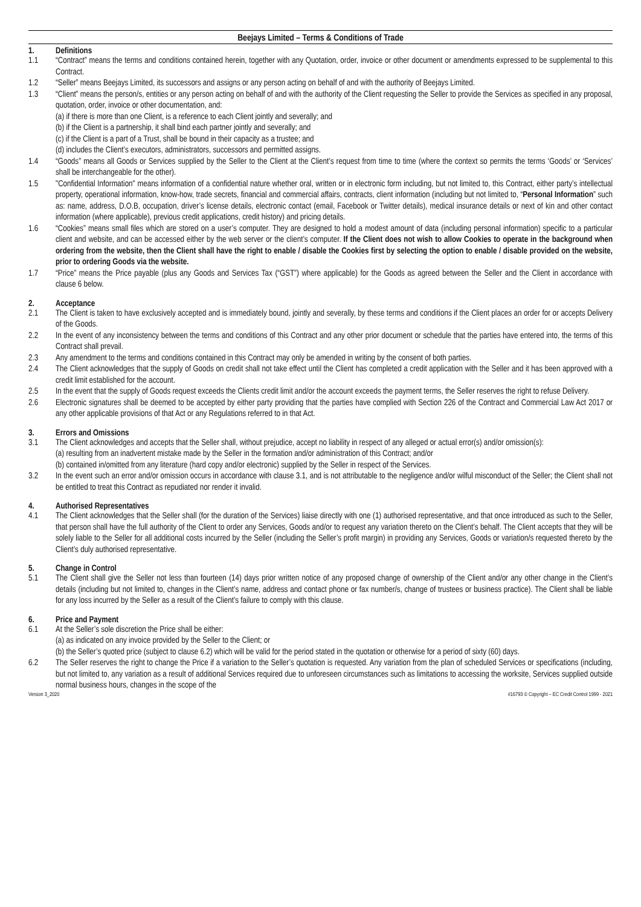Beejays Limited – Terms & Conditions of Trade
1. Definitions
1.1 “Contract” means the terms and conditions contained herein, together with any Quotation, order, invoice or other document or amendments expressed to be supplemental to this Contract.
1.2 “Seller” means Beejays Limited, its successors and assigns or any person acting on behalf of and with the authority of Beejays Limited.
1.3 “Client” means the person/s, entities or any person acting on behalf of and with the authority of the Client requesting the Seller to provide the Services as specified in any proposal, quotation, order, invoice or other documentation, and:
(a) if there is more than one Client, is a reference to each Client jointly and severally; and
(b) if the Client is a partnership, it shall bind each partner jointly and severally; and
(c) if the Client is a part of a Trust, shall be bound in their capacity as a trustee; and
(d) includes the Client’s executors, administrators, successors and permitted assigns.
1.4 “Goods” means all Goods or Services supplied by the Seller to the Client at the Client’s request from time to time (where the context so permits the terms ‘Goods’ or ‘Services’ shall be interchangeable for the other).
1.5 "Confidential Information" means information of a confidential nature whether oral, written or in electronic form including, but not limited to, this Contract, either party’s intellectual property, operational information, know-how, trade secrets, financial and commercial affairs, contracts, client information (including but not limited to, “Personal Information” such as: name, address, D.O.B, occupation, driver’s license details, electronic contact (email, Facebook or Twitter details), medical insurance details or next of kin and other contact information (where applicable), previous credit applications, credit history) and pricing details.
1.6 “Cookies” means small files which are stored on a user’s computer. They are designed to hold a modest amount of data (including personal information) specific to a particular client and website, and can be accessed either by the web server or the client’s computer. If the Client does not wish to allow Cookies to operate in the background when ordering from the website, then the Client shall have the right to enable / disable the Cookies first by selecting the option to enable / disable provided on the website, prior to ordering Goods via the website.
1.7 “Price” means the Price payable (plus any Goods and Services Tax (“GST”) where applicable) for the Goods as agreed between the Seller and the Client in accordance with clause 6 below.
2. Acceptance
2.1 The Client is taken to have exclusively accepted and is immediately bound, jointly and severally, by these terms and conditions if the Client places an order for or accepts Delivery of the Goods.
2.2 In the event of any inconsistency between the terms and conditions of this Contract and any other prior document or schedule that the parties have entered into, the terms of this Contract shall prevail.
2.3 Any amendment to the terms and conditions contained in this Contract may only be amended in writing by the consent of both parties.
2.4 The Client acknowledges that the supply of Goods on credit shall not take effect until the Client has completed a credit application with the Seller and it has been approved with a credit limit established for the account.
2.5 In the event that the supply of Goods request exceeds the Clients credit limit and/or the account exceeds the payment terms, the Seller reserves the right to refuse Delivery.
2.6 Electronic signatures shall be deemed to be accepted by either party providing that the parties have complied with Section 226 of the Contract and Commercial Law Act 2017 or any other applicable provisions of that Act or any Regulations referred to in that Act.
3. Errors and Omissions
3.1 The Client acknowledges and accepts that the Seller shall, without prejudice, accept no liability in respect of any alleged or actual error(s) and/or omission(s):
(a) resulting from an inadvertent mistake made by the Seller in the formation and/or administration of this Contract; and/or
(b) contained in/omitted from any literature (hard copy and/or electronic) supplied by the Seller in respect of the Services.
3.2 In the event such an error and/or omission occurs in accordance with clause 3.1, and is not attributable to the negligence and/or wilful misconduct of the Seller; the Client shall not be entitled to treat this Contract as repudiated nor render it invalid.
4. Authorised Representatives
4.1 The Client acknowledges that the Seller shall (for the duration of the Services) liaise directly with one (1) authorised representative, and that once introduced as such to the Seller, that person shall have the full authority of the Client to order any Services, Goods and/or to request any variation thereto on the Client’s behalf. The Client accepts that they will be solely liable to the Seller for all additional costs incurred by the Seller (including the Seller’s profit margin) in providing any Services, Goods or variation/s requested thereto by the Client’s duly authorised representative.
5. Change in Control
5.1 The Client shall give the Seller not less than fourteen (14) days prior written notice of any proposed change of ownership of the Client and/or any other change in the Client’s details (including but not limited to, changes in the Client’s name, address and contact phone or fax number/s, change of trustees or business practice). The Client shall be liable for any loss incurred by the Seller as a result of the Client’s failure to comply with this clause.
6. Price and Payment
6.1 At the Seller’s sole discretion the Price shall be either:
(a) as indicated on any invoice provided by the Seller to the Client; or
(b) the Seller’s quoted price (subject to clause 6.2) which will be valid for the period stated in the quotation or otherwise for a period of sixty (60) days.
6.2 The Seller reserves the right to change the Price if a variation to the Seller’s quotation is requested. Any variation from the plan of scheduled Services or specifications (including, but not limited to, any variation as a result of additional Services required due to unforeseen circumstances such as limitations to accessing the worksite, Services supplied outside normal business hours, changes in the scope of the
Version 3_2020 #16793 © Copyright – EC Credit Control 1999 - 2021